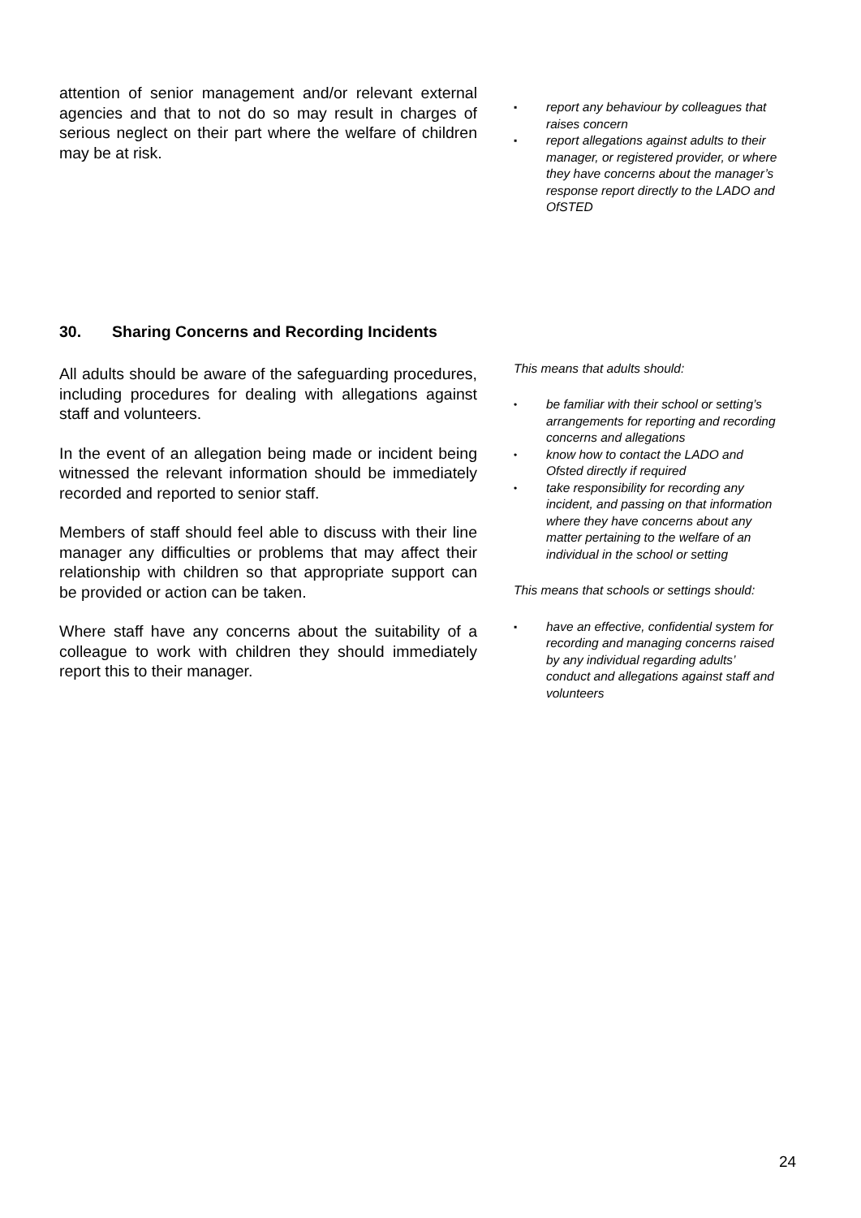attention of senior management and/or relevant external agencies and that to not do so may result in charges of serious neglect on their part where the welfare of children may be at risk.
▪ report any behaviour by colleagues that raises concern
▪ report allegations against adults to their manager, or registered provider, or where they have concerns about the manager’s response report directly to the LADO and OfSTED
30. Sharing Concerns and Recording Incidents
All adults should be aware of the safeguarding procedures, including procedures for dealing with allegations against staff and volunteers.
In the event of an allegation being made or incident being witnessed the relevant information should be immediately recorded and reported to senior staff.
Members of staff should feel able to discuss with their line manager any difficulties or problems that may affect their relationship with children so that appropriate support can be provided or action can be taken.
Where staff have any concerns about the suitability of a colleague to work with children they should immediately report this to their manager.
This means that adults should:
• be familiar with their school or setting’s arrangements for reporting and recording concerns and allegations
• know how to contact the LADO and Ofsted directly if required
• take responsibility for recording any incident, and passing on that information where they have concerns about any matter pertaining to the welfare of an individual in the school or setting
This means that schools or settings should:
▪ have an effective, confidential system for recording and managing concerns raised by any individual regarding adults’ conduct and allegations against staff and volunteers
24